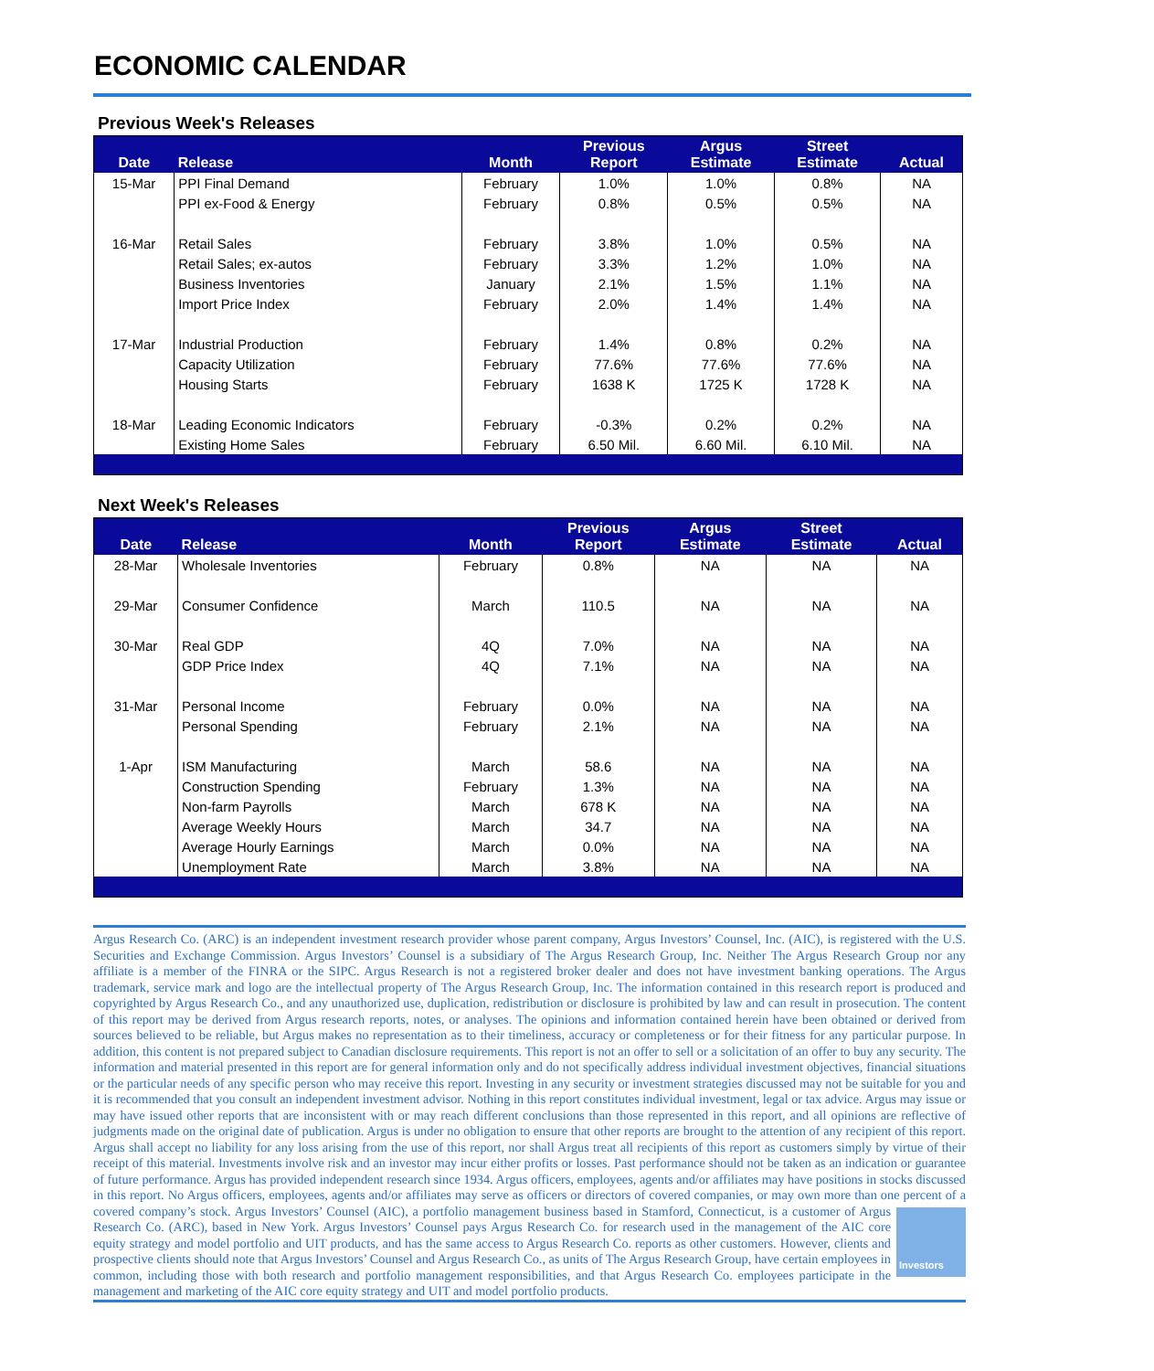ECONOMIC CALENDAR
Previous Week's Releases
| Date | Release | Month | Previous Report | Argus Estimate | Street Estimate | Actual |
| --- | --- | --- | --- | --- | --- | --- |
| 15-Mar | PPI Final Demand | February | 1.0% | 1.0% | 0.8% | NA |
| | PPI ex-Food & Energy | February | 0.8% | 0.5% | 0.5% | NA |
| 16-Mar | Retail Sales | February | 3.8% | 1.0% | 0.5% | NA |
| | Retail Sales; ex-autos | February | 3.3% | 1.2% | 1.0% | NA |
| | Business Inventories | January | 2.1% | 1.5% | 1.1% | NA |
| | Import Price Index | February | 2.0% | 1.4% | 1.4% | NA |
| 17-Mar | Industrial Production | February | 1.4% | 0.8% | 0.2% | NA |
| | Capacity Utilization | February | 77.6% | 77.6% | 77.6% | NA |
| | Housing Starts | February | 1638 K | 1725 K | 1728 K | NA |
| 18-Mar | Leading Economic Indicators | February | -0.3% | 0.2% | 0.2% | NA |
| | Existing Home Sales | February | 6.50 Mil. | 6.60 Mil. | 6.10 Mil. | NA |
Next Week's Releases
| Date | Release | Month | Previous Report | Argus Estimate | Street Estimate | Actual |
| --- | --- | --- | --- | --- | --- | --- |
| 28-Mar | Wholesale Inventories | February | 0.8% | NA | NA | NA |
| 29-Mar | Consumer Confidence | March | 110.5 | NA | NA | NA |
| 30-Mar | Real GDP | 4Q | 7.0% | NA | NA | NA |
| | GDP Price Index | 4Q | 7.1% | NA | NA | NA |
| 31-Mar | Personal Income | February | 0.0% | NA | NA | NA |
| | Personal Spending | February | 2.1% | NA | NA | NA |
| 1-Apr | ISM Manufacturing | March | 58.6 | NA | NA | NA |
| | Construction Spending | February | 1.3% | NA | NA | NA |
| | Non-farm Payrolls | March | 678 K | NA | NA | NA |
| | Average Weekly Hours | March | 34.7 | NA | NA | NA |
| | Average Hourly Earnings | March | 0.0% | NA | NA | NA |
| | Unemployment Rate | March | 3.8% | NA | NA | NA |
Argus Research Co. (ARC) is an independent investment research provider whose parent company, Argus Investors’ Counsel, Inc. (AIC), is registered with the U.S. Securities and Exchange Commission. Argus Investors’ Counsel is a subsidiary of The Argus Research Group, Inc. Neither The Argus Research Group nor any affiliate is a member of the FINRA or the SIPC. Argus Research is not a registered broker dealer and does not have investment banking operations. The Argus trademark, service mark and logo are the intellectual property of The Argus Research Group, Inc. The information contained in this research report is produced and copyrighted by Argus Research Co., and any unauthorized use, duplication, redistribution or disclosure is prohibited by law and can result in prosecution. The content of this report may be derived from Argus research reports, notes, or analyses. The opinions and information contained herein have been obtained or derived from sources believed to be reliable, but Argus makes no representation as to their timeliness, accuracy or completeness or for their fitness for any particular purpose. In addition, this content is not prepared subject to Canadian disclosure requirements. This report is not an offer to sell or a solicitation of an offer to buy any security. The information and material presented in this report are for general information only and do not specifically address individual investment objectives, financial situations or the particular needs of any specific person who may receive this report. Investing in any security or investment strategies discussed may not be suitable for you and it is recommended that you consult an independent investment advisor. Nothing in this report constitutes individual investment, legal or tax advice. Argus may issue or may have issued other reports that are inconsistent with or may reach different conclusions than those represented in this report, and all opinions are reflective of judgments made on the original date of publication. Argus is under no obligation to ensure that other reports are brought to the attention of any recipient of this report. Argus shall accept no liability for any loss arising from the use of this report, nor shall Argus treat all recipients of this report as customers simply by virtue of their receipt of this material. Investments involve risk and an investor may incur either profits or losses. Past performance should not be taken as an indication or guarantee of future performance. Argus has provided independent research since 1934. Argus officers, employees, agents and/or affiliates may have positions in stocks discussed in this report. No Argus officers, employees, agents and/or affiliates may serve as officers or directors of covered companies, or may own more than one percent of a covered company’s stock. Argus Investors’ Counsel (AIC), a portfolio management business based in Stamford,
Investors
Connecticut, is a customer of Argus Research Co. (ARC), based in New York. Argus Investors’ Counsel pays Argus Research Co. for research used in the management of the AIC core equity strategy and model portfolio and UIT products, and has the same access to Argus Research Co. reports as other customers. However, clients and prospective clients should note that Argus Investors’ Counsel and Argus Research Co., as units of The Argus Research Group, have certain employees in common, including those with both research and portfolio management responsibilities, and that Argus Research Co. employees participate in the management and marketing of the AIC core equity strategy and UIT and model portfolio products.